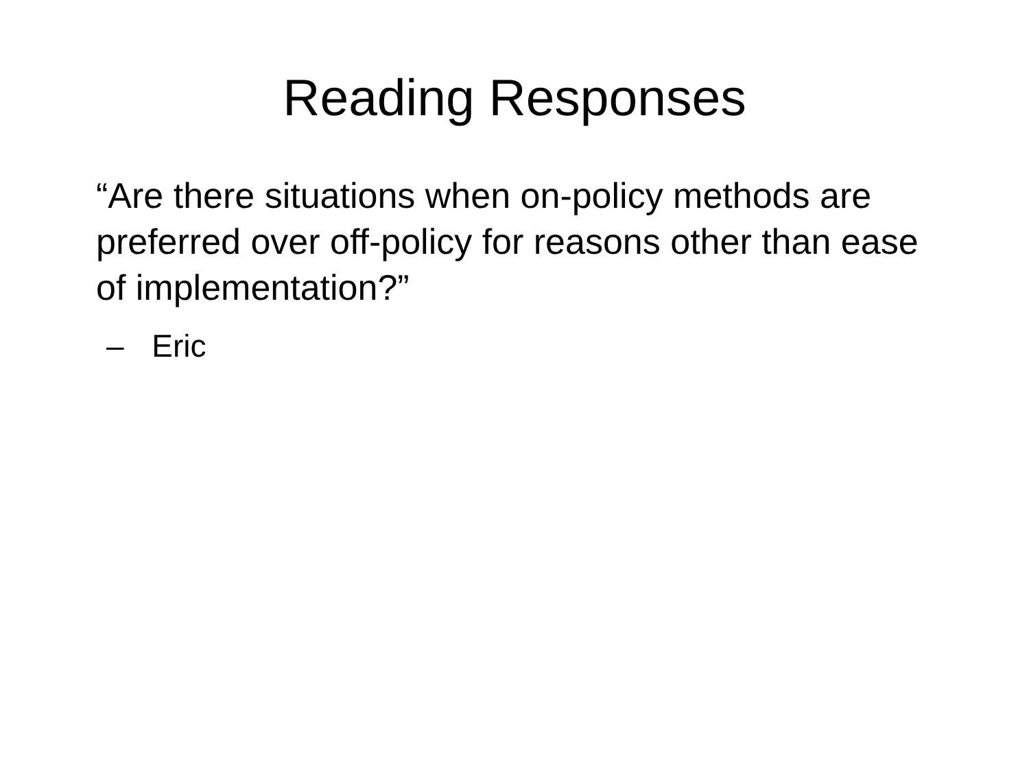Reading Responses
“Are there situations when on-policy methods are preferred over off-policy for reasons other than ease of implementation?”
– Eric